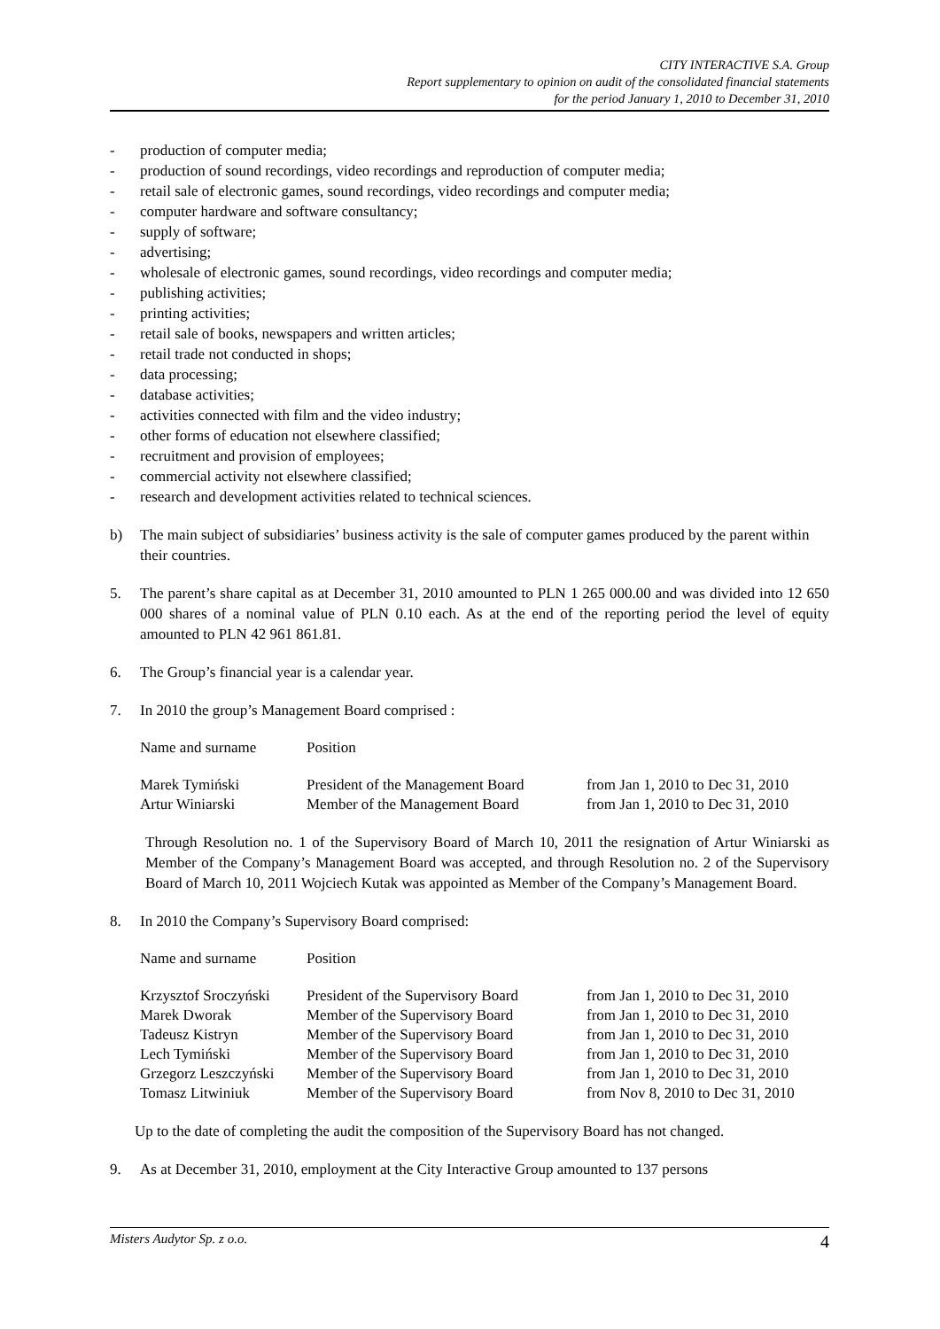CITY INTERACTIVE S.A. Group
Report supplementary to opinion on audit of the consolidated financial statements
for the period January 1, 2010 to December 31, 2010
- production of computer media;
- production of sound recordings, video recordings and reproduction of computer media;
- retail sale of electronic games, sound recordings, video recordings and computer media;
- computer hardware and software consultancy;
- supply of software;
- advertising;
- wholesale of electronic games, sound recordings, video recordings and computer media;
- publishing activities;
- printing activities;
- retail sale of books, newspapers and written articles;
- retail trade not conducted in shops;
- data processing;
- database activities;
- activities connected with film and the video industry;
- other forms of education not elsewhere classified;
- recruitment and provision of employees;
- commercial activity not elsewhere classified;
- research and development activities related to technical sciences.
b) The main subject of subsidiaries’ business activity is the sale of computer games produced by the parent within their countries.
5. The parent’s share capital as at December 31, 2010 amounted to PLN 1 265 000.00 and was divided into 12 650 000 shares of a nominal value of PLN 0.10 each. As at the end of the reporting period the level of equity amounted to PLN 42 961 861.81.
6. The Group’s financial year is a calendar year.
7. In 2010 the group’s Management Board comprised :
| Name and surname | Position | |
| --- | --- | --- |
| Marek Tymiński | President of the Management Board | from Jan 1, 2010 to Dec 31, 2010 |
| Artur Winiarski | Member of the Management Board | from Jan 1, 2010 to Dec 31, 2010 |
Through Resolution no. 1 of the Supervisory Board of March 10, 2011 the resignation of Artur Winiarski as Member of the Company’s Management Board was accepted, and through Resolution no. 2 of the Supervisory Board of March 10, 2011 Wojciech Kutak was appointed as Member of the Company’s Management Board.
8. In 2010 the Company’s Supervisory Board comprised:
| Name and surname | Position | |
| --- | --- | --- |
| Krzysztof Sroczyński | President of the Supervisory Board | from Jan 1, 2010 to Dec 31, 2010 |
| Marek Dworak | Member of the Supervisory Board | from Jan 1, 2010 to Dec 31, 2010 |
| Tadeusz Kistryn | Member of the Supervisory Board | from Jan 1, 2010 to Dec 31, 2010 |
| Lech Tymiński | Member of the Supervisory Board | from Jan 1, 2010 to Dec 31, 2010 |
| Grzegorz Leszczyński | Member of the Supervisory Board | from Jan 1, 2010 to Dec 31, 2010 |
| Tomasz Litwiniuk | Member of the Supervisory Board | from Nov 8, 2010 to Dec 31, 2010 |
Up to the date of completing the audit the composition of the Supervisory Board has not changed.
9. As at December 31, 2010, employment at the City Interactive Group amounted to 137 persons
Misters Audytor Sp. z o.o. 4